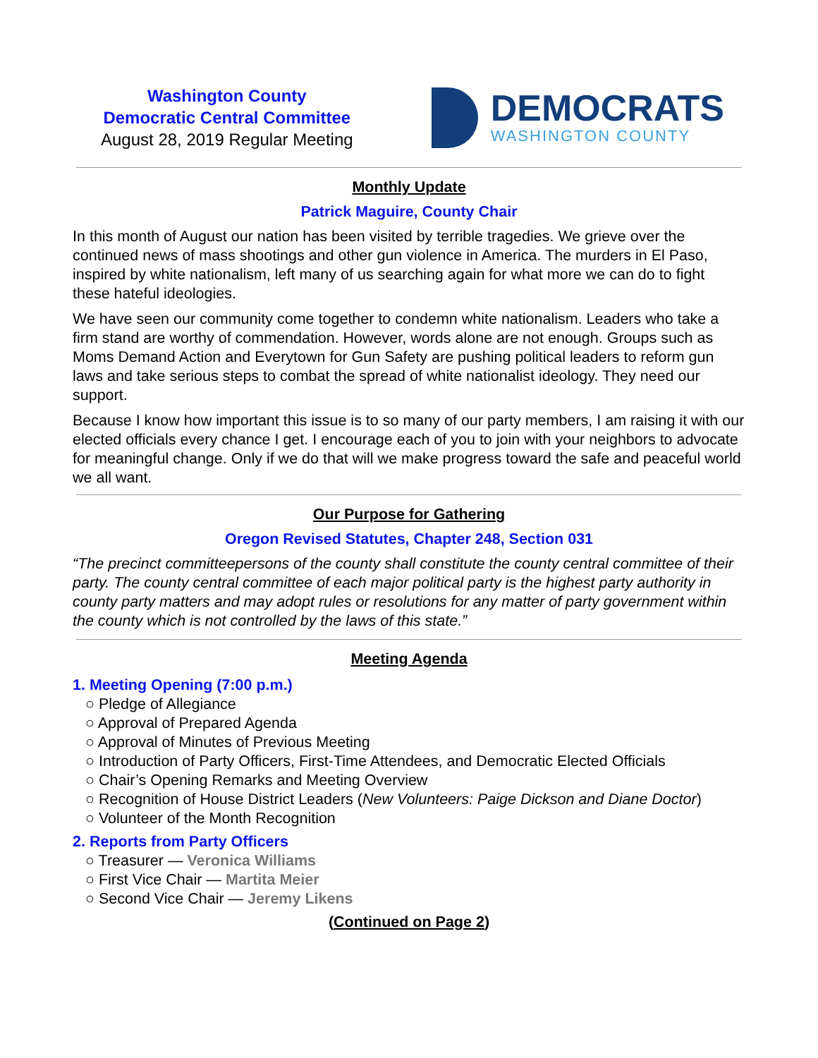Washington County
Democratic Central Committee
August 28, 2019 Regular Meeting
DEMOCRATS
WASHINGTON COUNTY
Monthly Update
Patrick Maguire, County Chair
In this month of August our nation has been visited by terrible tragedies. We grieve over the continued news of mass shootings and other gun violence in America. The murders in El Paso, inspired by white nationalism, left many of us searching again for what more we can do to fight these hateful ideologies.
We have seen our community come together to condemn white nationalism. Leaders who take a firm stand are worthy of commendation. However, words alone are not enough. Groups such as Moms Demand Action and Everytown for Gun Safety are pushing political leaders to reform gun laws and take serious steps to combat the spread of white nationalist ideology. They need our support.
Because I know how important this issue is to so many of our party members, I am raising it with our elected officials every chance I get. I encourage each of you to join with your neighbors to advocate for meaningful change. Only if we do that will we make progress toward the safe and peaceful world we all want.
Our Purpose for Gathering
Oregon Revised Statutes, Chapter 248, Section 031
“The precinct committeepersons of the county shall constitute the county central committee of their party. The county central committee of each major political party is the highest party authority in county party matters and may adopt rules or resolutions for any matter of party government within the county which is not controlled by the laws of this state.”
Meeting Agenda
1. Meeting Opening (7:00 p.m.)
○ Pledge of Allegiance
○ Approval of Prepared Agenda
○ Approval of Minutes of Previous Meeting
○ Introduction of Party Officers, First-Time Attendees, and Democratic Elected Officials
○ Chair’s Opening Remarks and Meeting Overview
○ Recognition of House District Leaders (New Volunteers: Paige Dickson and Diane Doctor)
○ Volunteer of the Month Recognition
2. Reports from Party Officers
○ Treasurer — Veronica Williams
○ First Vice Chair — Martita Meier
○ Second Vice Chair — Jeremy Likens
(Continued on Page 2)